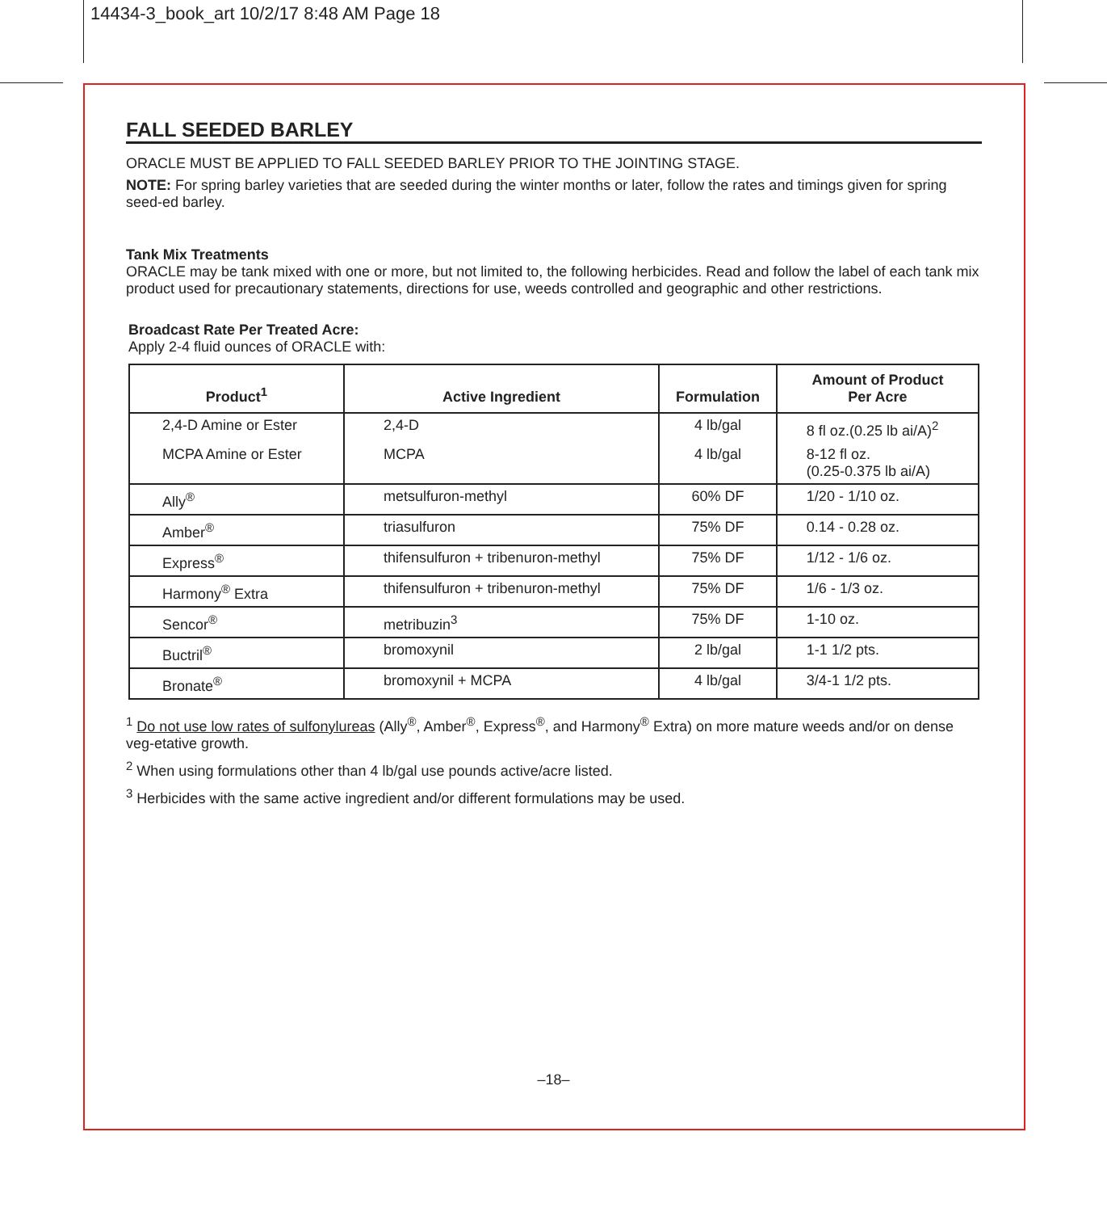14434-3_book_art 10/2/17 8:48 AM Page 18
FALL SEEDED BARLEY
ORACLE MUST BE APPLIED TO FALL SEEDED BARLEY PRIOR TO THE JOINTING STAGE.
NOTE: For spring barley varieties that are seeded during the winter months or later, follow the rates and timings given for spring seed-ed barley.
Tank Mix Treatments
ORACLE may be tank mixed with one or more, but not limited to, the following herbicides. Read and follow the label of each tank mix product used for precautionary statements, directions for use, weeds controlled and geographic and other restrictions.
Broadcast Rate Per Treated Acre:
Apply 2-4 fluid ounces of ORACLE with:
| Product<sup>1</sup> | Active Ingredient | Formulation | Amount of Product Per Acre |
| --- | --- | --- | --- |
| 2,4-D Amine or Ester | 2,4-D | 4 lb/gal | 8 fl oz.(0.25 lb ai/A)<sup>2</sup> |
| MCPA Amine or Ester | MCPA | 4 lb/gal | 8-12 fl oz. (0.25-0.375 lb ai/A) |
| Ally<sup>®</sup> | metsulfuron-methyl | 60% DF | 1/20 - 1/10 oz. |
| Amber<sup>®</sup> | triasulfuron | 75% DF | 0.14 - 0.28 oz. |
| Express<sup>®</sup> | thifensulfuron + tribenuron-methyl | 75% DF | 1/12 - 1/6 oz. |
| Harmony<sup>®</sup> Extra | thifensulfuron + tribenuron-methyl | 75% DF | 1/6 - 1/3 oz. |
| Sencor<sup>®</sup> | metribuzin<sup>3</sup> | 75% DF | 1-10 oz. |
| Buctril<sup>®</sup> | bromoxynil | 2 lb/gal | 1-1 1/2 pts. |
| Bronate<sup>®</sup> | bromoxynil + MCPA | 4 lb/gal | 3/4-1 1/2 pts. |
<sup>1</sup> Do not use low rates of sulfonylureas (Ally<sup>®</sup>, Amber<sup>®</sup>, Express<sup>®</sup>, and Harmony<sup>®</sup> Extra) on more mature weeds and/or on dense veg-etative growth.
<sup>2</sup> When using formulations other than 4 lb/gal use pounds active/acre listed.
<sup>3</sup> Herbicides with the same active ingredient and/or different formulations may be used.
–18–